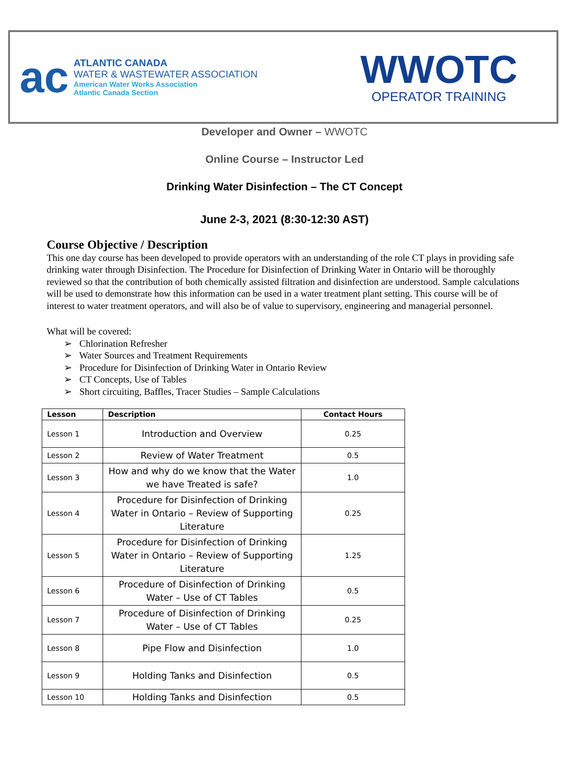ac
ATLANTIC CANADA
WATER & WASTEWATER ASSOCIATION
American Water Works Association
Atlantic Canada Section
WWOTC
OPERATOR TRAINING
Developer and Owner – WWOTC
Online Course – Instructor Led
Drinking Water Disinfection – The CT Concept
June 2-3, 2021 (8:30-12:30 AST)
Course Objective / Description
This one day course has been developed to provide operators with an understanding of the role CT plays in providing safe drinking water through Disinfection. The Procedure for Disinfection of Drinking Water in Ontario will be thoroughly reviewed so that the contribution of both chemically assisted filtration and disinfection are understood. Sample calculations will be used to demonstrate how this information can be used in a water treatment plant setting. This course will be of interest to water treatment operators, and will also be of value to supervisory, engineering and managerial personnel.
What will be covered:
➢ Chlorination Refresher
➢ Water Sources and Treatment Requirements
➢ Procedure for Disinfection of Drinking Water in Ontario Review
➢ CT Concepts, Use of Tables
➢ Short circuiting, Baffles, Tracer Studies – Sample Calculations
| Lesson | Description | Contact Hours |
| --- | --- | --- |
| Lesson 1 | Introduction and Overview | 0.25 |
| Lesson 2 | Review of Water Treatment | 0.5 |
| Lesson 3 | How and why do we know that the Water we have Treated is safe? | 1.0 |
| Lesson 4 | Procedure for Disinfection of Drinking Water in Ontario – Review of Supporting Literature | 0.25 |
| Lesson 5 | Procedure for Disinfection of Drinking Water in Ontario – Review of Supporting Literature | 1.25 |
| Lesson 6 | Procedure of Disinfection of Drinking Water – Use of CT Tables | 0.5 |
| Lesson 7 | Procedure of Disinfection of Drinking Water – Use of CT Tables | 0.25 |
| Lesson 8 | Pipe Flow and Disinfection | 1.0 |
| Lesson 9 | Holding Tanks and Disinfection | 0.5 |
| Lesson 10 | Holding Tanks and Disinfection | 0.5 |